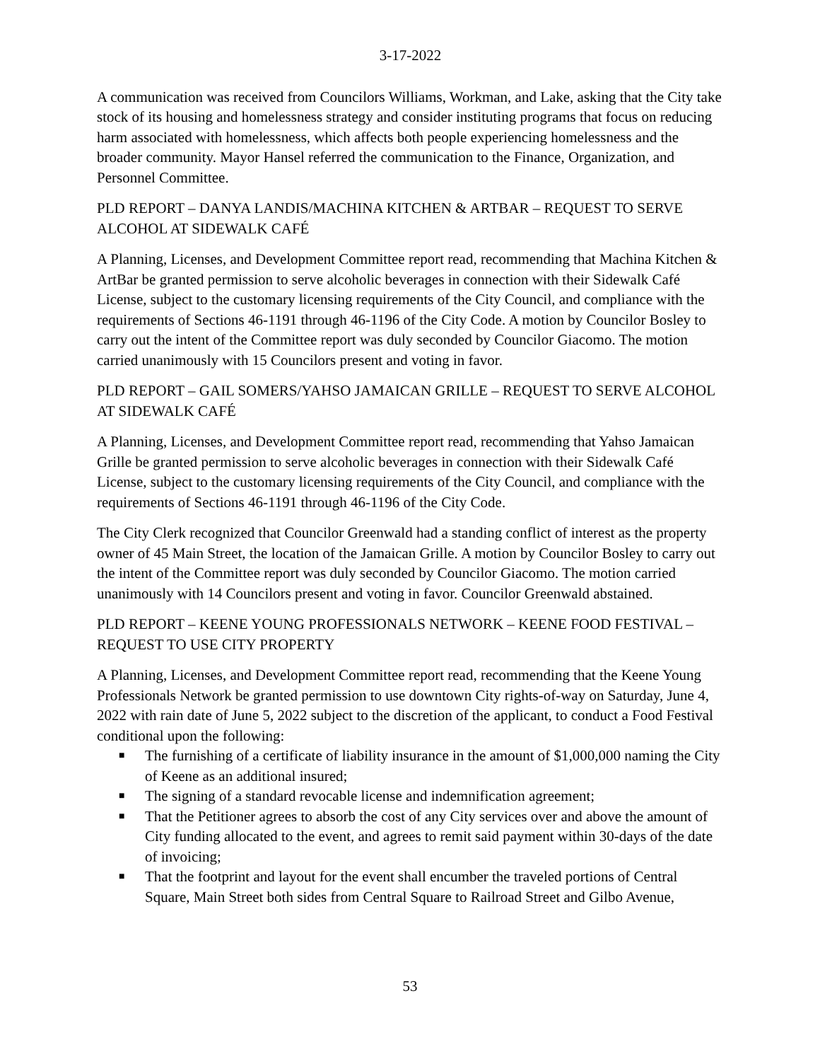3-17-2022
A communication was received from Councilors Williams, Workman, and Lake, asking that the City take stock of its housing and homelessness strategy and consider instituting programs that focus on reducing harm associated with homelessness, which affects both people experiencing homelessness and the broader community. Mayor Hansel referred the communication to the Finance, Organization, and Personnel Committee.
PLD REPORT – DANYA LANDIS/MACHINA KITCHEN & ARTBAR – REQUEST TO SERVE ALCOHOL AT SIDEWALK CAFÉ
A Planning, Licenses, and Development Committee report read, recommending that Machina Kitchen & ArtBar be granted permission to serve alcoholic beverages in connection with their Sidewalk Café License, subject to the customary licensing requirements of the City Council, and compliance with the requirements of Sections 46-1191 through 46-1196 of the City Code. A motion by Councilor Bosley to carry out the intent of the Committee report was duly seconded by Councilor Giacomo. The motion carried unanimously with 15 Councilors present and voting in favor.
PLD REPORT – GAIL SOMERS/YAHSO JAMAICAN GRILLE – REQUEST TO SERVE ALCOHOL AT SIDEWALK CAFÉ
A Planning, Licenses, and Development Committee report read, recommending that Yahso Jamaican Grille be granted permission to serve alcoholic beverages in connection with their Sidewalk Café License, subject to the customary licensing requirements of the City Council, and compliance with the requirements of Sections 46-1191 through 46-1196 of the City Code.
The City Clerk recognized that Councilor Greenwald had a standing conflict of interest as the property owner of 45 Main Street, the location of the Jamaican Grille. A motion by Councilor Bosley to carry out the intent of the Committee report was duly seconded by Councilor Giacomo. The motion carried unanimously with 14 Councilors present and voting in favor. Councilor Greenwald abstained.
PLD REPORT – KEENE YOUNG PROFESSIONALS NETWORK – KEENE FOOD FESTIVAL – REQUEST TO USE CITY PROPERTY
A Planning, Licenses, and Development Committee report read, recommending that the Keene Young Professionals Network be granted permission to use downtown City rights-of-way on Saturday, June 4, 2022 with rain date of June 5, 2022 subject to the discretion of the applicant, to conduct a Food Festival conditional upon the following:
■ The furnishing of a certificate of liability insurance in the amount of $1,000,000 naming the City of Keene as an additional insured;
■ The signing of a standard revocable license and indemnification agreement;
■ That the Petitioner agrees to absorb the cost of any City services over and above the amount of City funding allocated to the event, and agrees to remit said payment within 30-days of the date of invoicing;
■ That the footprint and layout for the event shall encumber the traveled portions of Central Square, Main Street both sides from Central Square to Railroad Street and Gilbo Avenue,
53